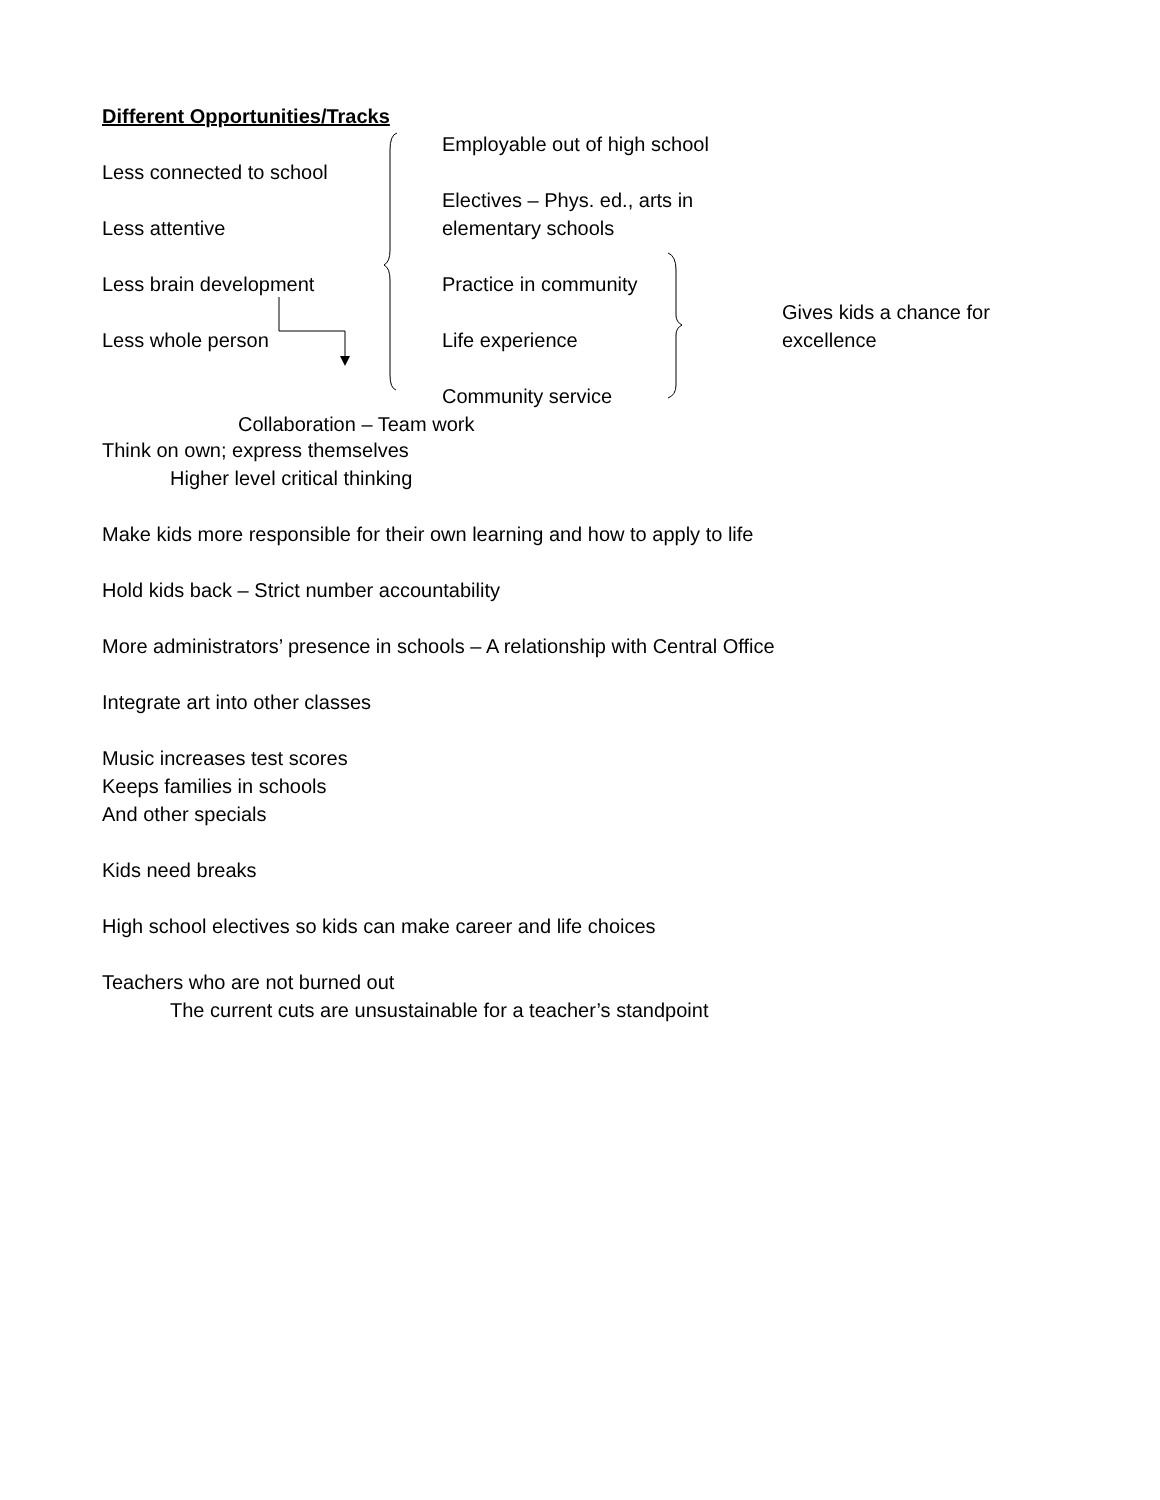Different Opportunities/Tracks
Less connected to school
Less attentive
Less brain development
Less whole person
Employable out of high school
Electives – Phys. ed., arts in elementary schools
Practice in community
Life experience
Community service
Gives kids a chance for excellence
Collaboration – Team work
Think on own; express themselves
Higher level critical thinking
Make kids more responsible for their own learning and how to apply to life
Hold kids back – Strict number accountability
More administrators’ presence in schools – A relationship with Central Office
Integrate art into other classes
Music increases test scores
Keeps families in schools
And other specials
Kids need breaks
High school electives so kids can make career and life choices
Teachers who are not burned out
The current cuts are unsustainable for a teacher’s standpoint